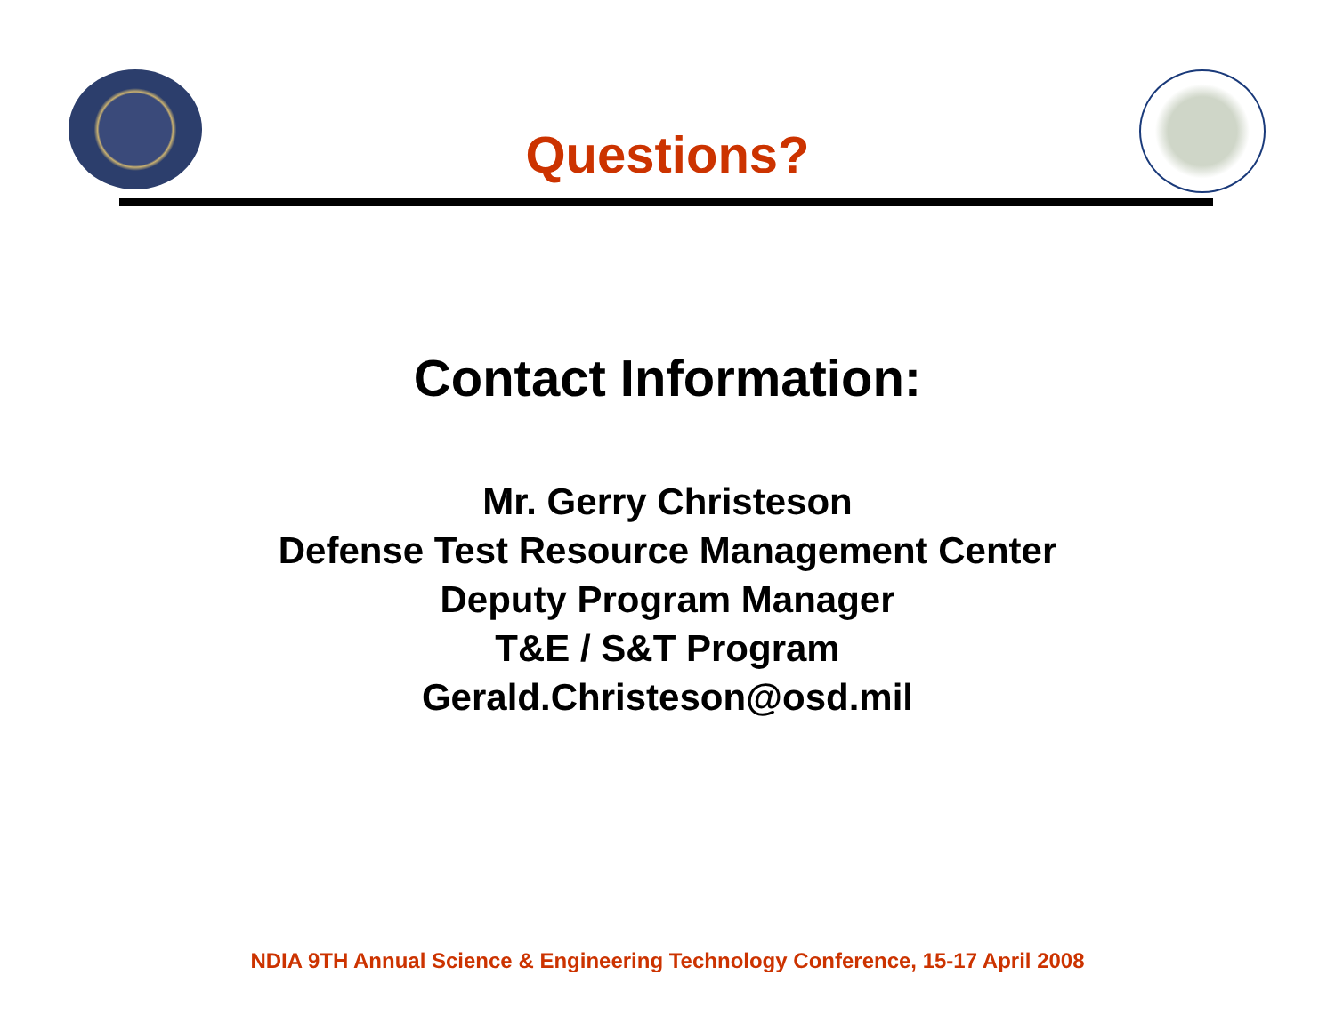Questions?
Contact Information:
Mr. Gerry Christeson
Defense Test Resource Management Center
Deputy Program Manager
T&E / S&T Program
Gerald.Christeson@osd.mil
NDIA 9TH Annual Science & Engineering Technology Conference, 15-17 April 2008